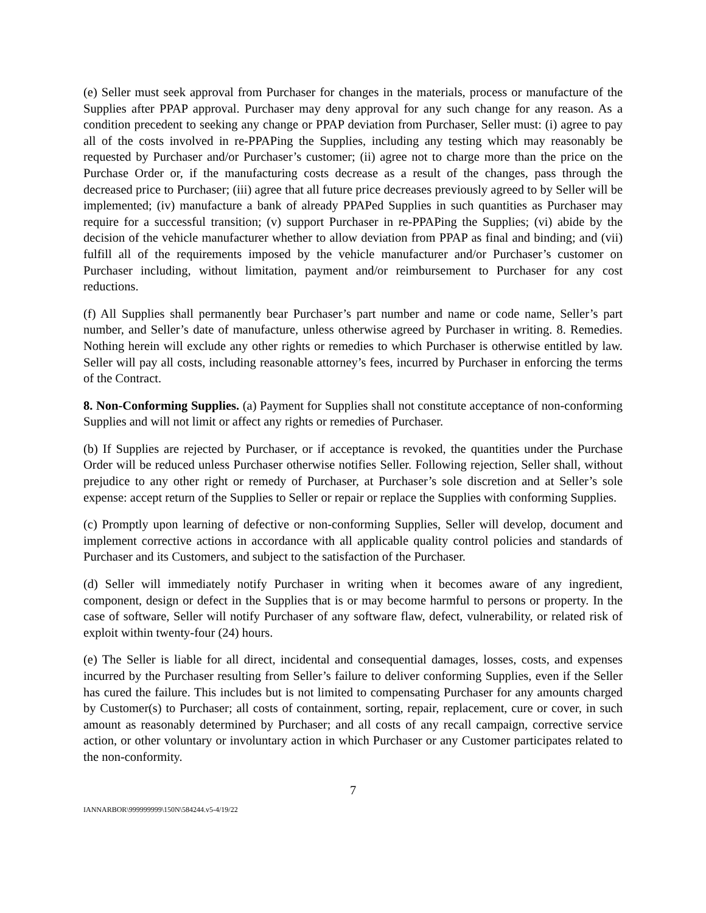(e) Seller must seek approval from Purchaser for changes in the materials, process or manufacture of the Supplies after PPAP approval. Purchaser may deny approval for any such change for any reason. As a condition precedent to seeking any change or PPAP deviation from Purchaser, Seller must: (i) agree to pay all of the costs involved in re-PPAPing the Supplies, including any testing which may reasonably be requested by Purchaser and/or Purchaser’s customer; (ii) agree not to charge more than the price on the Purchase Order or, if the manufacturing costs decrease as a result of the changes, pass through the decreased price to Purchaser; (iii) agree that all future price decreases previously agreed to by Seller will be implemented; (iv) manufacture a bank of already PPAPed Supplies in such quantities as Purchaser may require for a successful transition; (v) support Purchaser in re-PPAPing the Supplies; (vi) abide by the decision of the vehicle manufacturer whether to allow deviation from PPAP as final and binding; and (vii) fulfill all of the requirements imposed by the vehicle manufacturer and/or Purchaser’s customer on Purchaser including, without limitation, payment and/or reimbursement to Purchaser for any cost reductions.
(f) All Supplies shall permanently bear Purchaser’s part number and name or code name, Seller’s part number, and Seller’s date of manufacture, unless otherwise agreed by Purchaser in writing. 8. Remedies. Nothing herein will exclude any other rights or remedies to which Purchaser is otherwise entitled by law. Seller will pay all costs, including reasonable attorney’s fees, incurred by Purchaser in enforcing the terms of the Contract.
8. Non-Conforming Supplies. (a) Payment for Supplies shall not constitute acceptance of non-conforming Supplies and will not limit or affect any rights or remedies of Purchaser.
(b) If Supplies are rejected by Purchaser, or if acceptance is revoked, the quantities under the Purchase Order will be reduced unless Purchaser otherwise notifies Seller. Following rejection, Seller shall, without prejudice to any other right or remedy of Purchaser, at Purchaser’s sole discretion and at Seller’s sole expense: accept return of the Supplies to Seller or repair or replace the Supplies with conforming Supplies.
(c) Promptly upon learning of defective or non-conforming Supplies, Seller will develop, document and implement corrective actions in accordance with all applicable quality control policies and standards of Purchaser and its Customers, and subject to the satisfaction of the Purchaser.
(d) Seller will immediately notify Purchaser in writing when it becomes aware of any ingredient, component, design or defect in the Supplies that is or may become harmful to persons or property. In the case of software, Seller will notify Purchaser of any software flaw, defect, vulnerability, or related risk of exploit within twenty-four (24) hours.
(e) The Seller is liable for all direct, incidental and consequential damages, losses, costs, and expenses incurred by the Purchaser resulting from Seller’s failure to deliver conforming Supplies, even if the Seller has cured the failure. This includes but is not limited to compensating Purchaser for any amounts charged by Customer(s) to Purchaser; all costs of containment, sorting, repair, replacement, cure or cover, in such amount as reasonably determined by Purchaser; and all costs of any recall campaign, corrective service action, or other voluntary or involuntary action in which Purchaser or any Customer participates related to the non-conformity.
7
IANNARBOR\999999999\150N\584244.v5-4/19/22